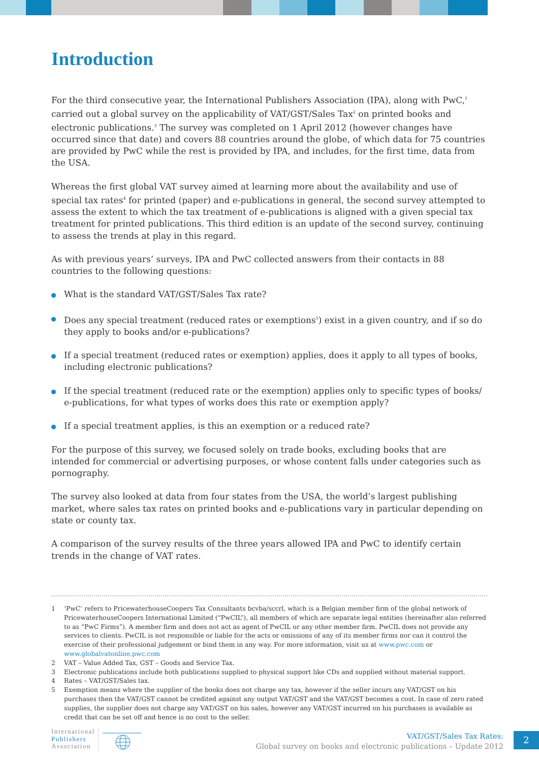Introduction
For the third consecutive year, the International Publishers Association (IPA), along with PwC,<sup>1</sup> carried out a global survey on the applicability of VAT/GST/Sales Tax<sup>2</sup> on printed books and electronic publications.<sup>3</sup> The survey was completed on 1 April 2012 (however changes have occurred since that date) and covers 88 countries around the globe, of which data for 75 countries are provided by PwC while the rest is provided by IPA, and includes, for the first time, data from the USA.
Whereas the first global VAT survey aimed at learning more about the availability and use of special tax rates<sup>4</sup> for printed (paper) and e-publications in general, the second survey attempted to assess the extent to which the tax treatment of e-publications is aligned with a given special tax treatment for printed publications. This third edition is an update of the second survey, continuing to assess the trends at play in this regard.
As with previous years’ surveys, IPA and PwC collected answers from their contacts in 88 countries to the following questions:
What is the standard VAT/GST/Sales Tax rate?
Does any special treatment (reduced rates or exemptions<sup>5</sup>) exist in a given country, and if so do they apply to books and/or e-publications?
If a special treatment (reduced rates or exemption) applies, does it apply to all types of books, including electronic publications?
If the special treatment (reduced rate or the exemption) applies only to specific types of books/ e-publications, for what types of works does this rate or exemption apply?
If a special treatment applies, is this an exemption or a reduced rate?
For the purpose of this survey, we focused solely on trade books, excluding books that are intended for commercial or advertising purposes, or whose content falls under categories such as pornography.
The survey also looked at data from four states from the USA, the world’s largest publishing market, where sales tax rates on printed books and e-publications vary in particular depending on state or county tax.
A comparison of the survey results of the three years allowed IPA and PwC to identify certain trends in the change of VAT rates.
1 ‘PwC’ refers to PricewaterhouseCoopers Tax Consultants bcvba/sccrl, which is a Belgian member firm of the global network of PricewaterhouseCoopers International Limited (“PwCIL”), all members of which are separate legal entities (hereinafter also referred to as “PwC Firms”). A member firm and does not act as agent of PwCIL or any other member firm. PwCIL does not provide any services to clients. PwCIL is not responsible or liable for the acts or omissions of any of its member firms nor can it control the exercise of their professional judgement or bind them in any way. For more information, visit us at www.pwc.com or www.globalvatonline.pwc.com
2 VAT – Value Added Tax, GST – Goods and Service Tax.
3 Electronic publications include both publications supplied to physical support like CDs and supplied without material support.
4 Rates – VAT/GST/Sales tax.
5 Exemption means where the supplier of the books does not charge any tax, however if the seller incurs any VAT/GST on his purchases then the VAT/GST cannot be credited against any output VAT/GST and the VAT/GST becomes a cost. In case of zero rated supplies, the supplier does not charge any VAT/GST on his sales, however any VAT/GST incurred on his purchases is available as credit that can be set off and hence is no cost to the seller.
International
Publishers
Association
VAT/GST/Sales Tax Rates:
Global survey on books and electronic publications – Update 2012
2